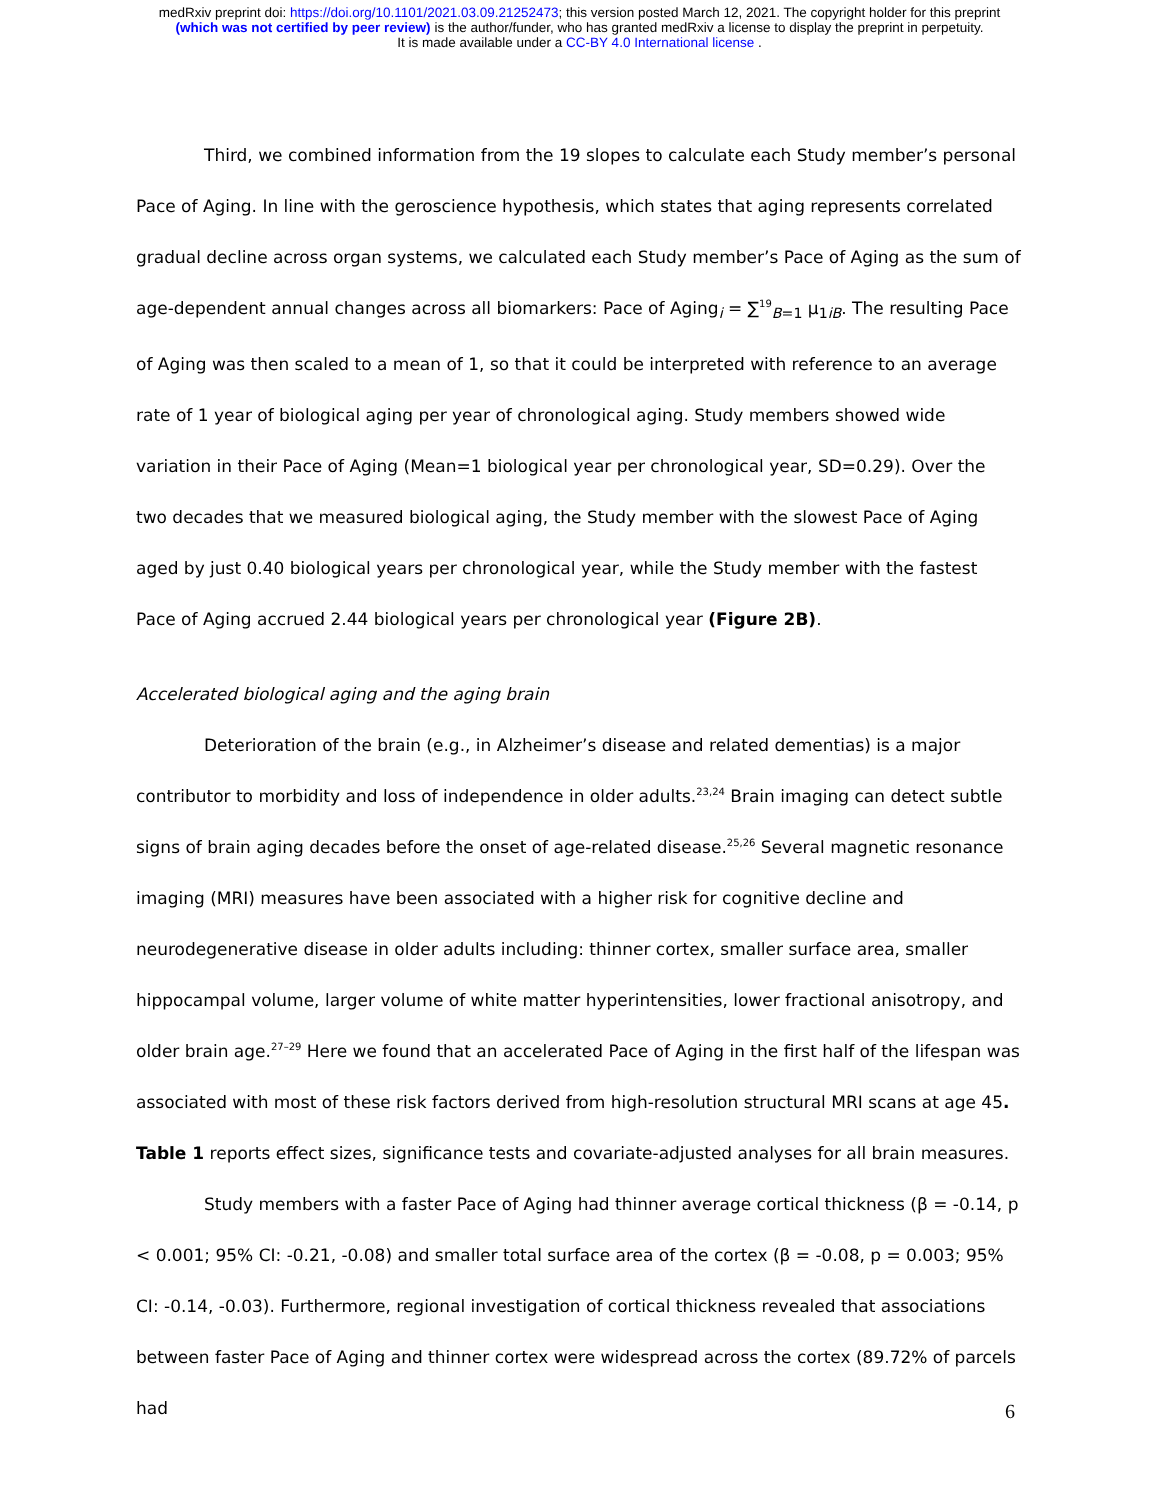medRxiv preprint doi: https://doi.org/10.1101/2021.03.09.21252473; this version posted March 12, 2021. The copyright holder for this preprint
(which was not certified by peer review) is the author/funder, who has granted medRxiv a license to display the preprint in perpetuity.
It is made available under a CC-BY 4.0 International license .
Third, we combined information from the 19 slopes to calculate each Study member’s personal Pace of Aging. In line with the geroscience hypothesis, which states that aging represents correlated gradual decline across organ systems, we calculated each Study member’s Pace of Aging as the sum of age-dependent annual changes across all biomarkers: Pace of Aging<sub>i</sub> = ∑<sup>19</sup><sub>B=1</sub> μ<sub>1iB</sub>. The resulting Pace of Aging was then scaled to a mean of 1, so that it could be interpreted with reference to an average rate of 1 year of biological aging per year of chronological aging. Study members showed wide variation in their Pace of Aging (Mean=1 biological year per chronological year, SD=0.29). Over the two decades that we measured biological aging, the Study member with the slowest Pace of Aging aged by just 0.40 biological years per chronological year, while the Study member with the fastest Pace of Aging accrued 2.44 biological years per chronological year (Figure 2B).
Accelerated biological aging and the aging brain
Deterioration of the brain (e.g., in Alzheimer’s disease and related dementias) is a major contributor to morbidity and loss of independence in older adults.<sup>23,24</sup> Brain imaging can detect subtle signs of brain aging decades before the onset of age-related disease.<sup>25,26</sup> Several magnetic resonance imaging (MRI) measures have been associated with a higher risk for cognitive decline and neurodegenerative disease in older adults including: thinner cortex, smaller surface area, smaller hippocampal volume, larger volume of white matter hyperintensities, lower fractional anisotropy, and older brain age.<sup>27–29</sup> Here we found that an accelerated Pace of Aging in the first half of the lifespan was associated with most of these risk factors derived from high-resolution structural MRI scans at age 45. Table 1 reports effect sizes, significance tests and covariate-adjusted analyses for all brain measures.
Study members with a faster Pace of Aging had thinner average cortical thickness (β = -0.14, p < 0.001; 95% CI: -0.21, -0.08) and smaller total surface area of the cortex (β = -0.08, p = 0.003; 95% CI: -0.14, -0.03). Furthermore, regional investigation of cortical thickness revealed that associations between faster Pace of Aging and thinner cortex were widespread across the cortex (89.72% of parcels had
6